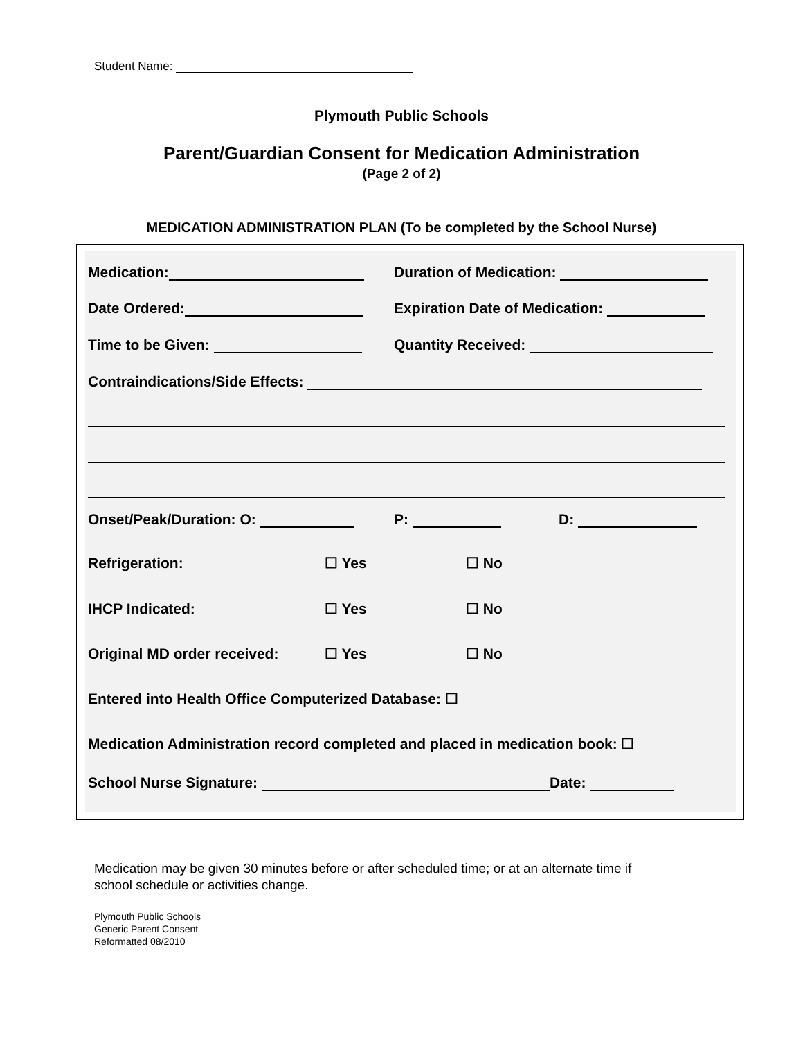Student Name:
Plymouth Public Schools
Parent/Guardian Consent for Medication Administration
(Page 2 of 2)
MEDICATION ADMINISTRATION PLAN (To be completed by the School Nurse)
Medication: Duration of Medication:
Date Ordered: Expiration Date of Medication:
Time to be Given: Quantity Received:
Contraindications/Side Effects:
Onset/Peak/Duration: O: P: D:
Refrigeration: ☐ Yes ☐ No
IHCP Indicated: ☐ Yes ☐ No
Original MD order received: ☐ Yes ☐ No
Entered into Health Office Computerized Database: ☐
Medication Administration record completed and placed in medication book: ☐
School Nurse Signature: Date:
Medication may be given 30 minutes before or after scheduled time; or at an alternate time if
school schedule or activities change.
Plymouth Public Schools
Generic Parent Consent
Reformatted 08/2010